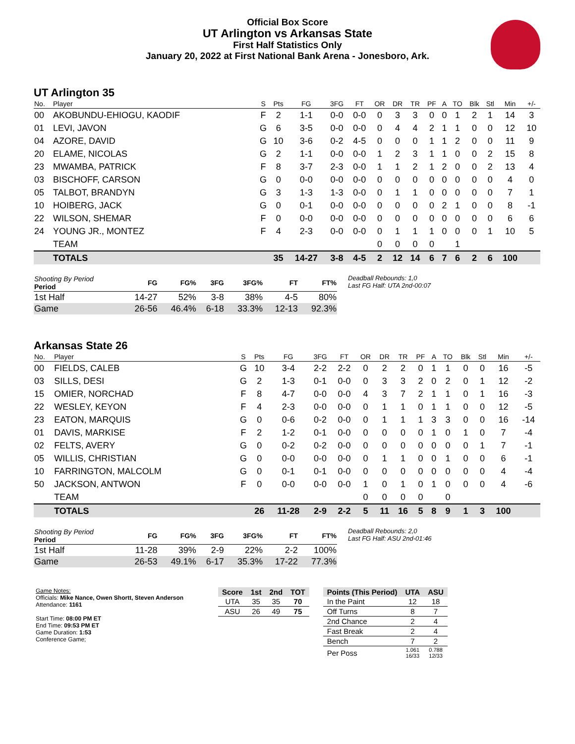Official Box Score
UT Arlington vs Arkansas State
First Half Statistics Only
January 20, 2022 at First National Bank Arena - Jonesboro, Ark.
UT Arlington 35
| No. | Player | S | Pts | FG | 3FG | FT | OR | DR | TR | PF | A | TO | Blk | Stl | Min | +/- |
| --- | --- | --- | --- | --- | --- | --- | --- | --- | --- | --- | --- | --- | --- | --- | --- | --- |
| 00 | AKOBUNDU-EHIOGU, KAODIF | F | 2 | 1-1 | 0-0 | 0-0 | 0 | 3 | 3 | 0 | 0 | 1 | 2 | 1 | 14 | 3 |
| 01 | LEVI, JAVON | G | 6 | 3-5 | 0-0 | 0-0 | 0 | 4 | 4 | 2 | 1 | 1 | 0 | 0 | 12 | 10 |
| 04 | AZORE, DAVID | G | 10 | 3-6 | 0-2 | 4-5 | 0 | 0 | 0 | 1 | 1 | 2 | 0 | 0 | 11 | 9 |
| 20 | ELAME, NICOLAS | G | 2 | 1-1 | 0-0 | 0-0 | 1 | 2 | 3 | 1 | 1 | 0 | 0 | 2 | 15 | 8 |
| 23 | MWAMBA, PATRICK | F | 8 | 3-7 | 2-3 | 0-0 | 1 | 1 | 2 | 1 | 2 | 0 | 0 | 2 | 13 | 4 |
| 03 | BISCHOFF, CARSON | G | 0 | 0-0 | 0-0 | 0-0 | 0 | 0 | 0 | 0 | 0 | 0 | 0 | 0 | 4 | 0 |
| 05 | TALBOT, BRANDYN | G | 3 | 1-3 | 1-3 | 0-0 | 0 | 1 | 1 | 0 | 0 | 0 | 0 | 0 | 7 | 1 |
| 10 | HOIBERG, JACK | G | 0 | 0-1 | 0-0 | 0-0 | 0 | 0 | 0 | 0 | 2 | 1 | 0 | 0 | 8 | -1 |
| 22 | WILSON, SHEMAR | F | 0 | 0-0 | 0-0 | 0-0 | 0 | 0 | 0 | 0 | 0 | 0 | 0 | 0 | 6 | 6 |
| 24 | YOUNG JR., MONTEZ | F | 4 | 2-3 | 0-0 | 0-0 | 0 | 1 | 1 | 1 | 0 | 0 | 0 | 1 | 10 | 5 |
| | TEAM | | | | | | 0 | 0 | 0 | 0 | | 1 | | | | |
| | TOTALS | | 35 | 14-27 | 3-8 | 4-5 | 2 | 12 | 14 | 6 | 7 | 6 | 2 | 6 | 100 | |
| Shooting By Period Period | FG | FG% | 3FG | 3FG% | FT | FT% |
| --- | --- | --- | --- | --- | --- | --- |
| 1st Half | 14-27 | 52% | 3-8 | 38% | 4-5 | 80% |
| Game | 26-56 | 46.4% | 6-18 | 33.3% | 12-13 | 92.3% |
Deadball Rebounds: 1,0
Last FG Half: UTA 2nd-00:07
Arkansas State 26
| No. | Player | S | Pts | FG | 3FG | FT | OR | DR | TR | PF | A | TO | Blk | Stl | Min | +/- |
| --- | --- | --- | --- | --- | --- | --- | --- | --- | --- | --- | --- | --- | --- | --- | --- | --- |
| 00 | FIELDS, CALEB | G | 10 | 3-4 | 2-2 | 2-2 | 0 | 2 | 2 | 0 | 1 | 1 | 0 | 0 | 16 | -5 |
| 03 | SILLS, DESI | G | 2 | 1-3 | 0-1 | 0-0 | 0 | 3 | 3 | 2 | 0 | 2 | 0 | 1 | 12 | -2 |
| 15 | OMIER, NORCHAD | F | 8 | 4-7 | 0-0 | 0-0 | 4 | 3 | 7 | 2 | 1 | 1 | 0 | 1 | 16 | -3 |
| 22 | WESLEY, KEYON | F | 4 | 2-3 | 0-0 | 0-0 | 0 | 1 | 1 | 0 | 1 | 1 | 0 | 0 | 12 | -5 |
| 23 | EATON, MARQUIS | G | 0 | 0-6 | 0-2 | 0-0 | 0 | 1 | 1 | 1 | 3 | 3 | 0 | 0 | 16 | -14 |
| 01 | DAVIS, MARKISE | F | 2 | 1-2 | 0-1 | 0-0 | 0 | 0 | 0 | 0 | 1 | 0 | 1 | 0 | 7 | -4 |
| 02 | FELTS, AVERY | G | 0 | 0-2 | 0-2 | 0-0 | 0 | 0 | 0 | 0 | 0 | 0 | 0 | 1 | 7 | -1 |
| 05 | WILLIS, CHRISTIAN | G | 0 | 0-0 | 0-0 | 0-0 | 0 | 1 | 1 | 0 | 0 | 1 | 0 | 0 | 6 | -1 |
| 10 | FARRINGTON, MALCOLM | G | 0 | 0-1 | 0-1 | 0-0 | 0 | 0 | 0 | 0 | 0 | 0 | 0 | 0 | 4 | -4 |
| 50 | JACKSON, ANTWON | F | 0 | 0-0 | 0-0 | 0-0 | 1 | 0 | 1 | 0 | 1 | 0 | 0 | 0 | 4 | -6 |
| | TEAM | | | | | | 0 | 0 | 0 | 0 | | 0 | | | | |
| | TOTALS | | 26 | 11-28 | 2-9 | 2-2 | 5 | 11 | 16 | 5 | 8 | 9 | 1 | 3 | 100 | |
| Shooting By Period Period | FG | FG% | 3FG | 3FG% | FT | FT% |
| --- | --- | --- | --- | --- | --- | --- |
| 1st Half | 11-28 | 39% | 2-9 | 22% | 2-2 | 100% |
| Game | 26-53 | 49.1% | 6-17 | 35.3% | 17-22 | 77.3% |
Deadball Rebounds: 2,0
Last FG Half: ASU 2nd-01:46
Game Notes:
Officials: Mike Nance, Owen Shortt, Steven Anderson
Attendance: 1161
Start Time: 08:00 PM ET
End Time: 09:53 PM ET
Game Duration: 1:53
Conference Game;
| Score | 1st | 2nd | TOT |
| --- | --- | --- | --- |
| UTA | 35 | 35 | 70 |
| ASU | 26 | 49 | 75 |
| Points (This Period) | UTA | ASU |
| --- | --- | --- |
| In the Paint | 12 | 18 |
| Off Turns | 8 | 7 |
| 2nd Chance | 2 | 4 |
| Fast Break | 2 | 4 |
| Bench | 7 | 2 |
| Per Poss | 1.061 16/33 | 0.788 12/33 |